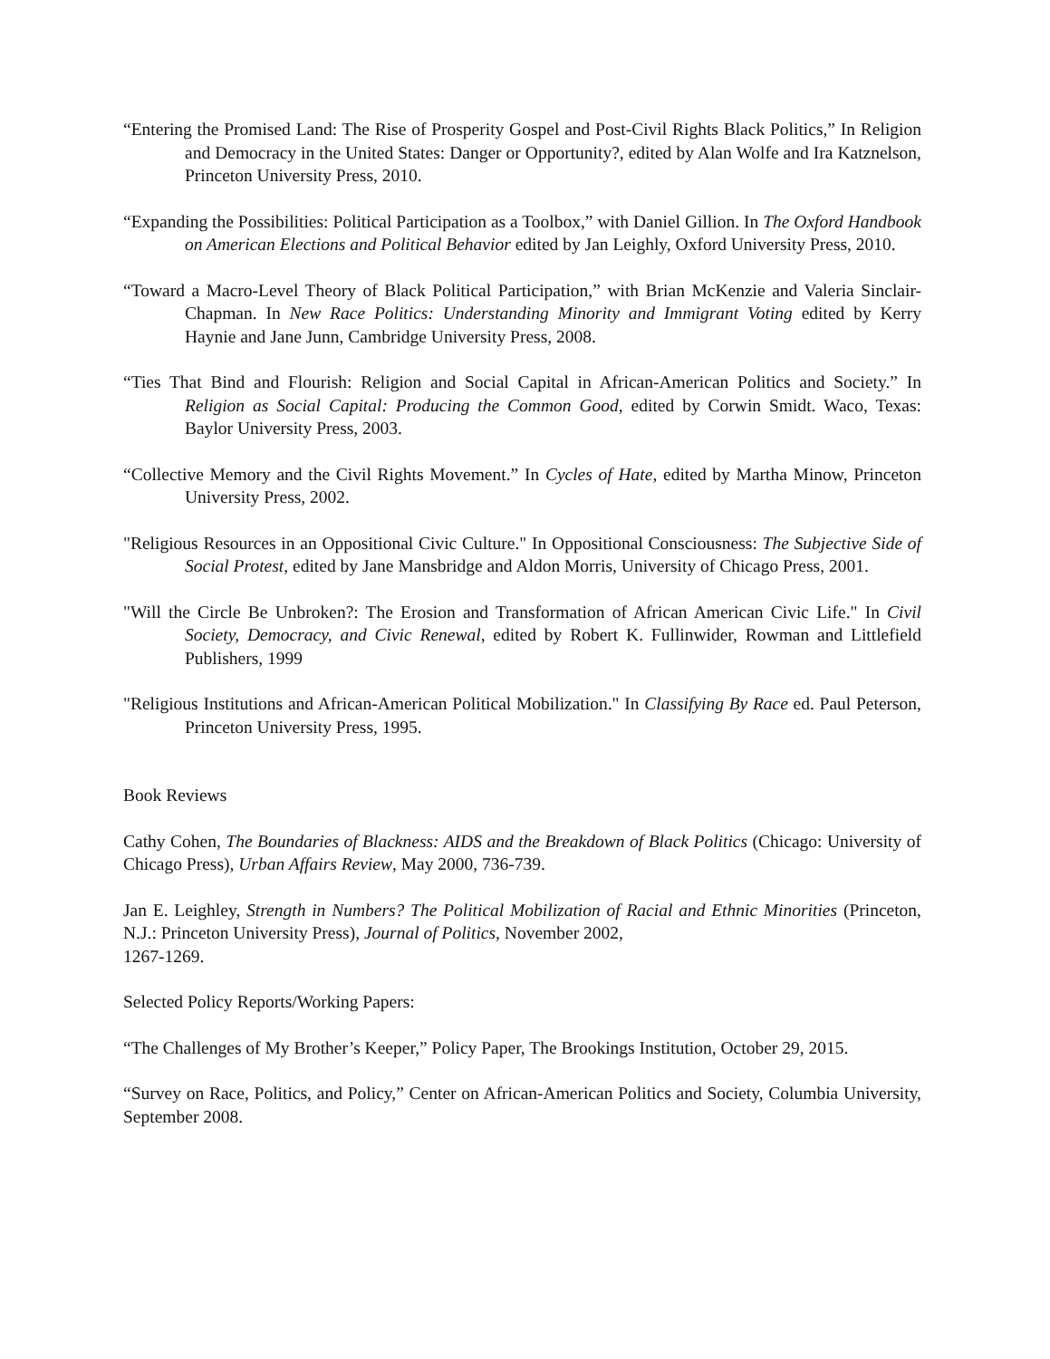“Entering the Promised Land: The Rise of Prosperity Gospel and Post-Civil Rights Black Politics,” In Religion and Democracy in the United States: Danger or Opportunity?, edited by Alan Wolfe and Ira Katznelson, Princeton University Press, 2010.
“Expanding the Possibilities: Political Participation as a Toolbox,” with Daniel Gillion. In The Oxford Handbook on American Elections and Political Behavior edited by Jan Leighly, Oxford University Press, 2010.
“Toward a Macro-Level Theory of Black Political Participation,” with Brian McKenzie and Valeria Sinclair-Chapman. In New Race Politics: Understanding Minority and Immigrant Voting edited by Kerry Haynie and Jane Junn, Cambridge University Press, 2008.
“Ties That Bind and Flourish: Religion and Social Capital in African-American Politics and Society.” In Religion as Social Capital: Producing the Common Good, edited by Corwin Smidt. Waco, Texas: Baylor University Press, 2003.
“Collective Memory and the Civil Rights Movement.” In Cycles of Hate, edited by Martha Minow, Princeton University Press, 2002.
"Religious Resources in an Oppositional Civic Culture." In Oppositional Consciousness: The Subjective Side of Social Protest, edited by Jane Mansbridge and Aldon Morris, University of Chicago Press, 2001.
"Will the Circle Be Unbroken?: The Erosion and Transformation of African American Civic Life." In Civil Society, Democracy, and Civic Renewal, edited by Robert K. Fullinwider, Rowman and Littlefield Publishers, 1999
"Religious Institutions and African-American Political Mobilization." In Classifying By Race ed. Paul Peterson, Princeton University Press, 1995.
Book Reviews
Cathy Cohen, The Boundaries of Blackness: AIDS and the Breakdown of Black Politics (Chicago: University of Chicago Press), Urban Affairs Review, May 2000, 736-739.
Jan E. Leighley, Strength in Numbers? The Political Mobilization of Racial and Ethnic Minorities (Princeton, N.J.: Princeton University Press), Journal of Politics, November 2002,
1267-1269.
Selected Policy Reports/Working Papers:
“The Challenges of My Brother’s Keeper,” Policy Paper, The Brookings Institution, October 29, 2015.
“Survey on Race, Politics, and Policy,” Center on African-American Politics and Society, Columbia University, September 2008.